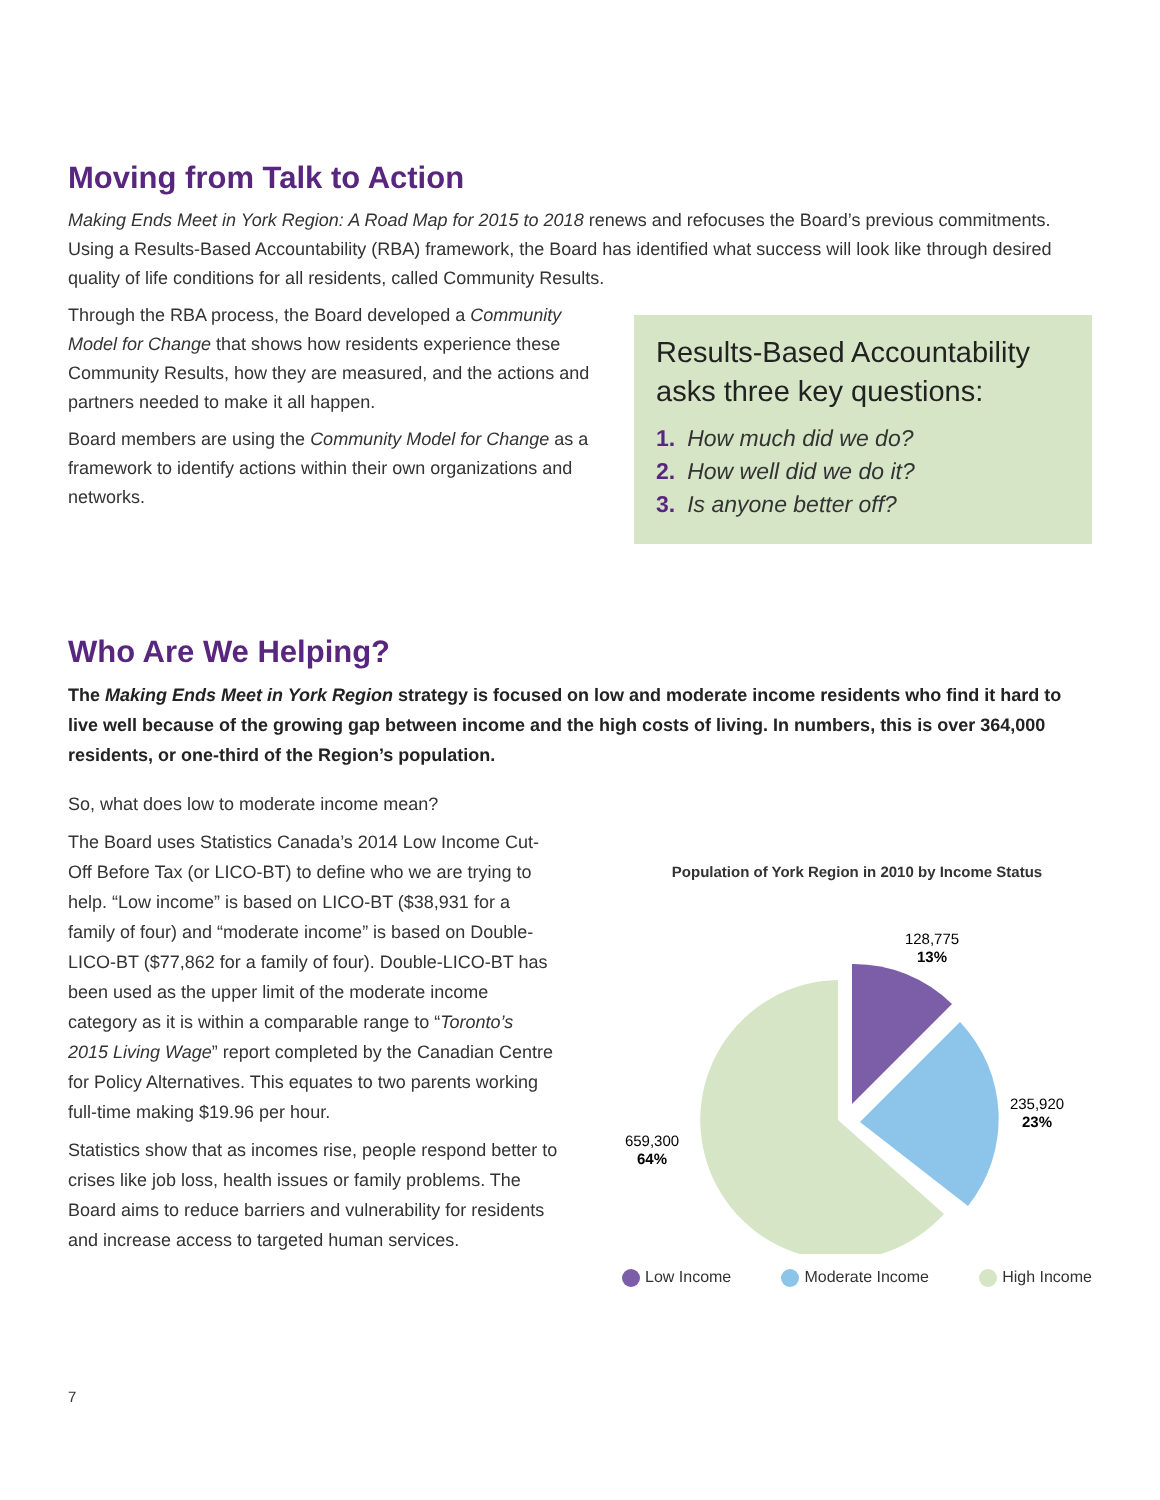Moving from Talk to Action
Making Ends Meet in York Region: A Road Map for 2015 to 2018 renews and refocuses the Board’s previous commitments. Using a Results-Based Accountability (RBA) framework, the Board has identified what success will look like through desired quality of life conditions for all residents, called Community Results.
Through the RBA process, the Board developed a Community Model for Change that shows how residents experience these Community Results, how they are measured, and the actions and partners needed to make it all happen.
Board members are using the Community Model for Change as a framework to identify actions within their own organizations and networks.
Results-Based Accountability asks three key questions:
1. How much did we do?
2. How well did we do it?
3. Is anyone better off?
Who Are We Helping?
The Making Ends Meet in York Region strategy is focused on low and moderate income residents who find it hard to live well because of the growing gap between income and the high costs of living. In numbers, this is over 364,000 residents, or one-third of the Region’s population.
So, what does low to moderate income mean?
The Board uses Statistics Canada’s 2014 Low Income Cut-Off Before Tax (or LICO-BT) to define who we are trying to help. “Low income” is based on LICO-BT ($38,931 for a family of four) and “moderate income” is based on Double-LICO-BT ($77,862 for a family of four). Double-LICO-BT has been used as the upper limit of the moderate income category as it is within a comparable range to “Toronto’s 2015 Living Wage” report completed by the Canadian Centre for Policy Alternatives. This equates to two parents working full-time making $19.96 per hour.
Statistics show that as incomes rise, people respond better to crises like job loss, health issues or family problems. The Board aims to reduce barriers and vulnerability for residents and increase access to targeted human services.
Population of York Region in 2010 by Income Status
128,775
13%
235,920
23%
659,300
64%
Low Income Moderate Income High Income
7